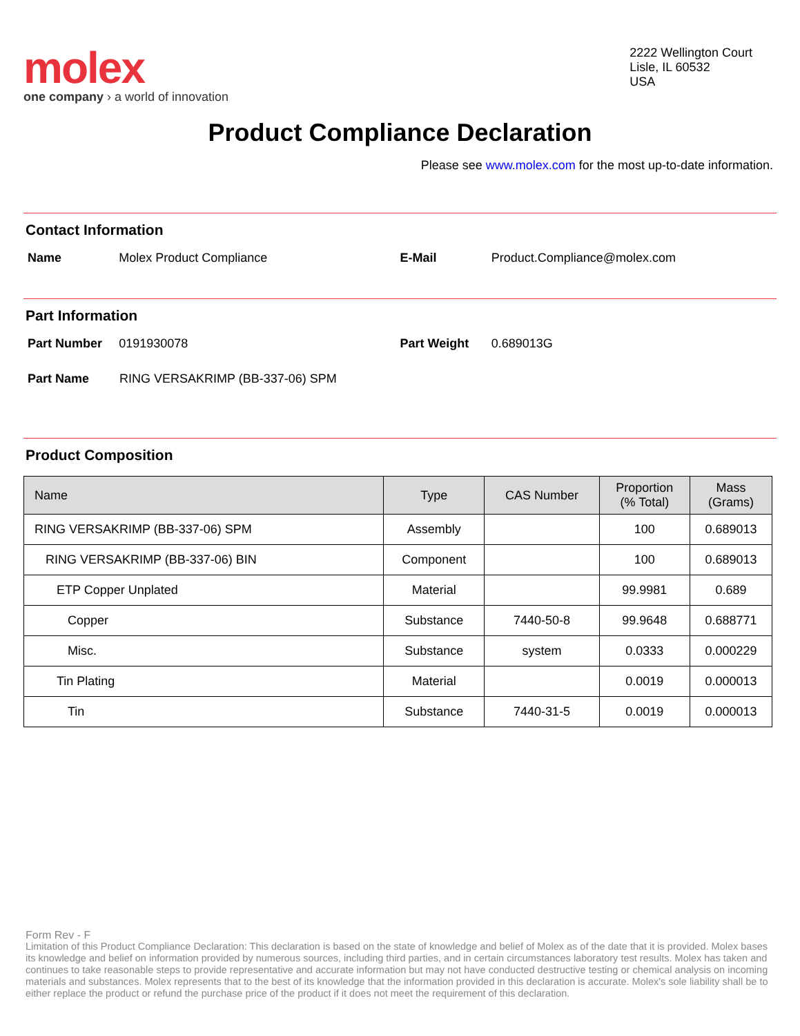molex
one company › a world of innovation
2222 Wellington Court
Lisle, IL 60532
USA
Product Compliance Declaration
Please see www.molex.com for the most up-to-date information.
Contact Information
Name Molex Product Compliance E-Mail Product.Compliance@molex.com
Part Information
Part Number 0191930078 Part Weight 0.689013G
Part Name RING VERSAKRIMP (BB-337-06) SPM
Product Composition
| Name | Type | CAS Number | Proportion (% Total) | Mass (Grams) |
| --- | --- | --- | --- | --- |
| RING VERSAKRIMP (BB-337-06) SPM | Assembly | | 100 | 0.689013 |
| RING VERSAKRIMP (BB-337-06) BIN | Component | | 100 | 0.689013 |
| ETP Copper Unplated | Material | | 99.9981 | 0.689 |
| Copper | Substance | 7440-50-8 | 99.9648 | 0.688771 |
| Misc. | Substance | system | 0.0333 | 0.000229 |
| Tin Plating | Material | | 0.0019 | 0.000013 |
| Tin | Substance | 7440-31-5 | 0.0019 | 0.000013 |
Form Rev - F
Limitation of this Product Compliance Declaration: This declaration is based on the state of knowledge and belief of Molex as of the date that it is provided. Molex bases its knowledge and belief on information provided by numerous sources, including third parties, and in certain circumstances laboratory test results. Molex has taken and continues to take reasonable steps to provide representative and accurate information but may not have conducted destructive testing or chemical analysis on incoming materials and substances. Molex represents that to the best of its knowledge that the information provided in this declaration is accurate. Molex's sole liability shall be to either replace the product or refund the purchase price of the product if it does not meet the requirement of this declaration.